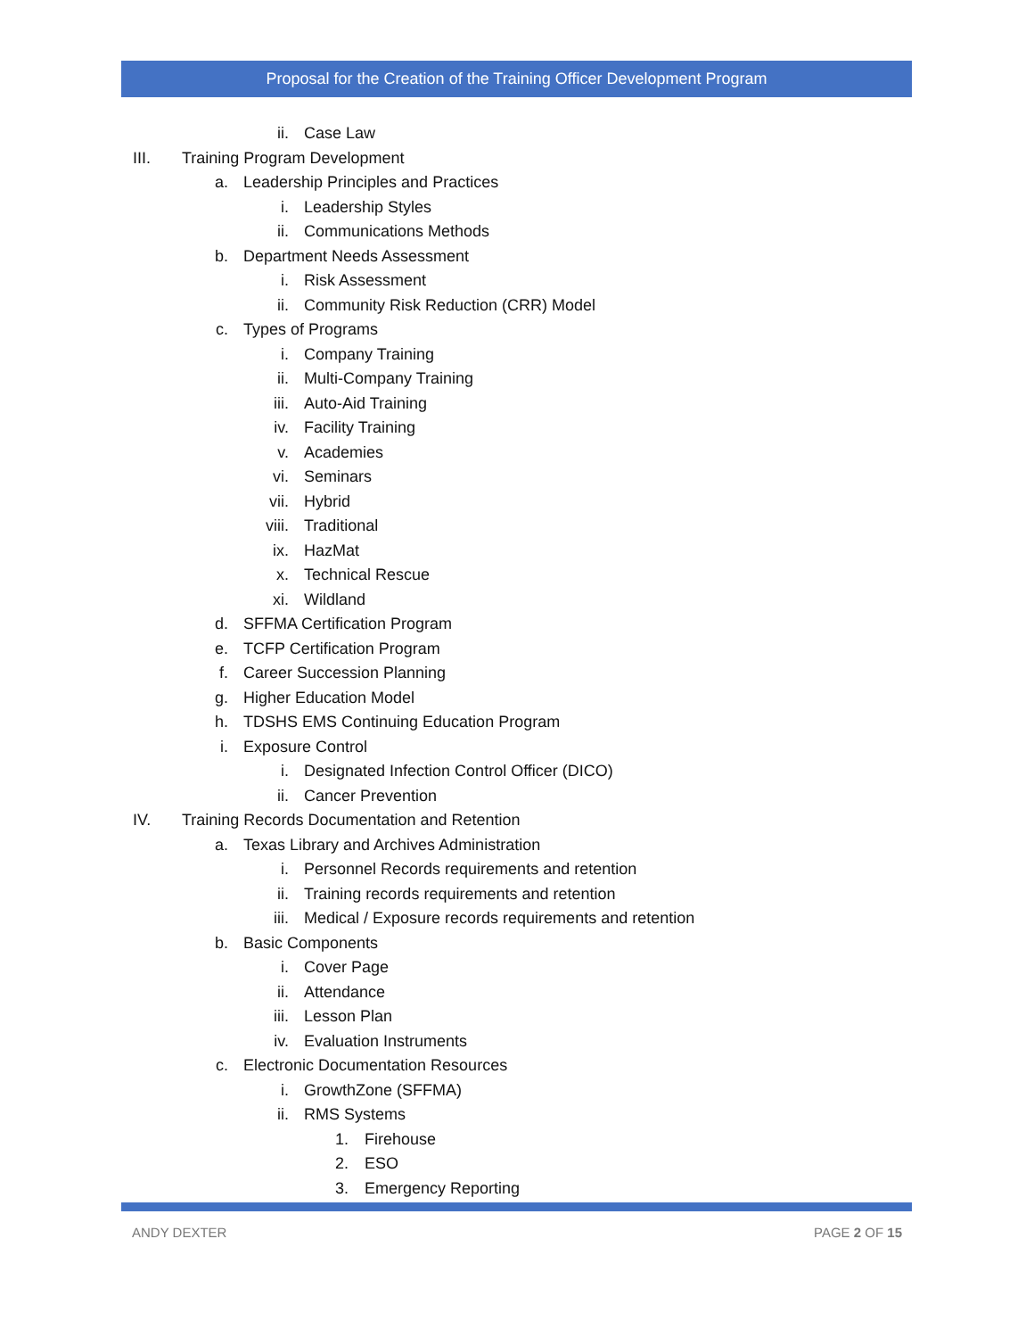Proposal for the Creation of the Training Officer Development Program
ii. Case Law
III. Training Program Development
a. Leadership Principles and Practices
i. Leadership Styles
ii. Communications Methods
b. Department Needs Assessment
i. Risk Assessment
ii. Community Risk Reduction (CRR) Model
c. Types of Programs
i. Company Training
ii. Multi-Company Training
iii. Auto-Aid Training
iv. Facility Training
v. Academies
vi. Seminars
vii. Hybrid
viii. Traditional
ix. HazMat
x. Technical Rescue
xi. Wildland
d. SFFMA Certification Program
e. TCFP Certification Program
f. Career Succession Planning
g. Higher Education Model
h. TDSHS EMS Continuing Education Program
i. Exposure Control
i. Designated Infection Control Officer (DICO)
ii. Cancer Prevention
IV. Training Records Documentation and Retention
a. Texas Library and Archives Administration
i. Personnel Records requirements and retention
ii. Training records requirements and retention
iii. Medical / Exposure records requirements and retention
b. Basic Components
i. Cover Page
ii. Attendance
iii. Lesson Plan
iv. Evaluation Instruments
c. Electronic Documentation Resources
i. GrowthZone (SFFMA)
ii. RMS Systems
1. Firehouse
2. ESO
3. Emergency Reporting
ANDY DEXTER PAGE 2 OF 15